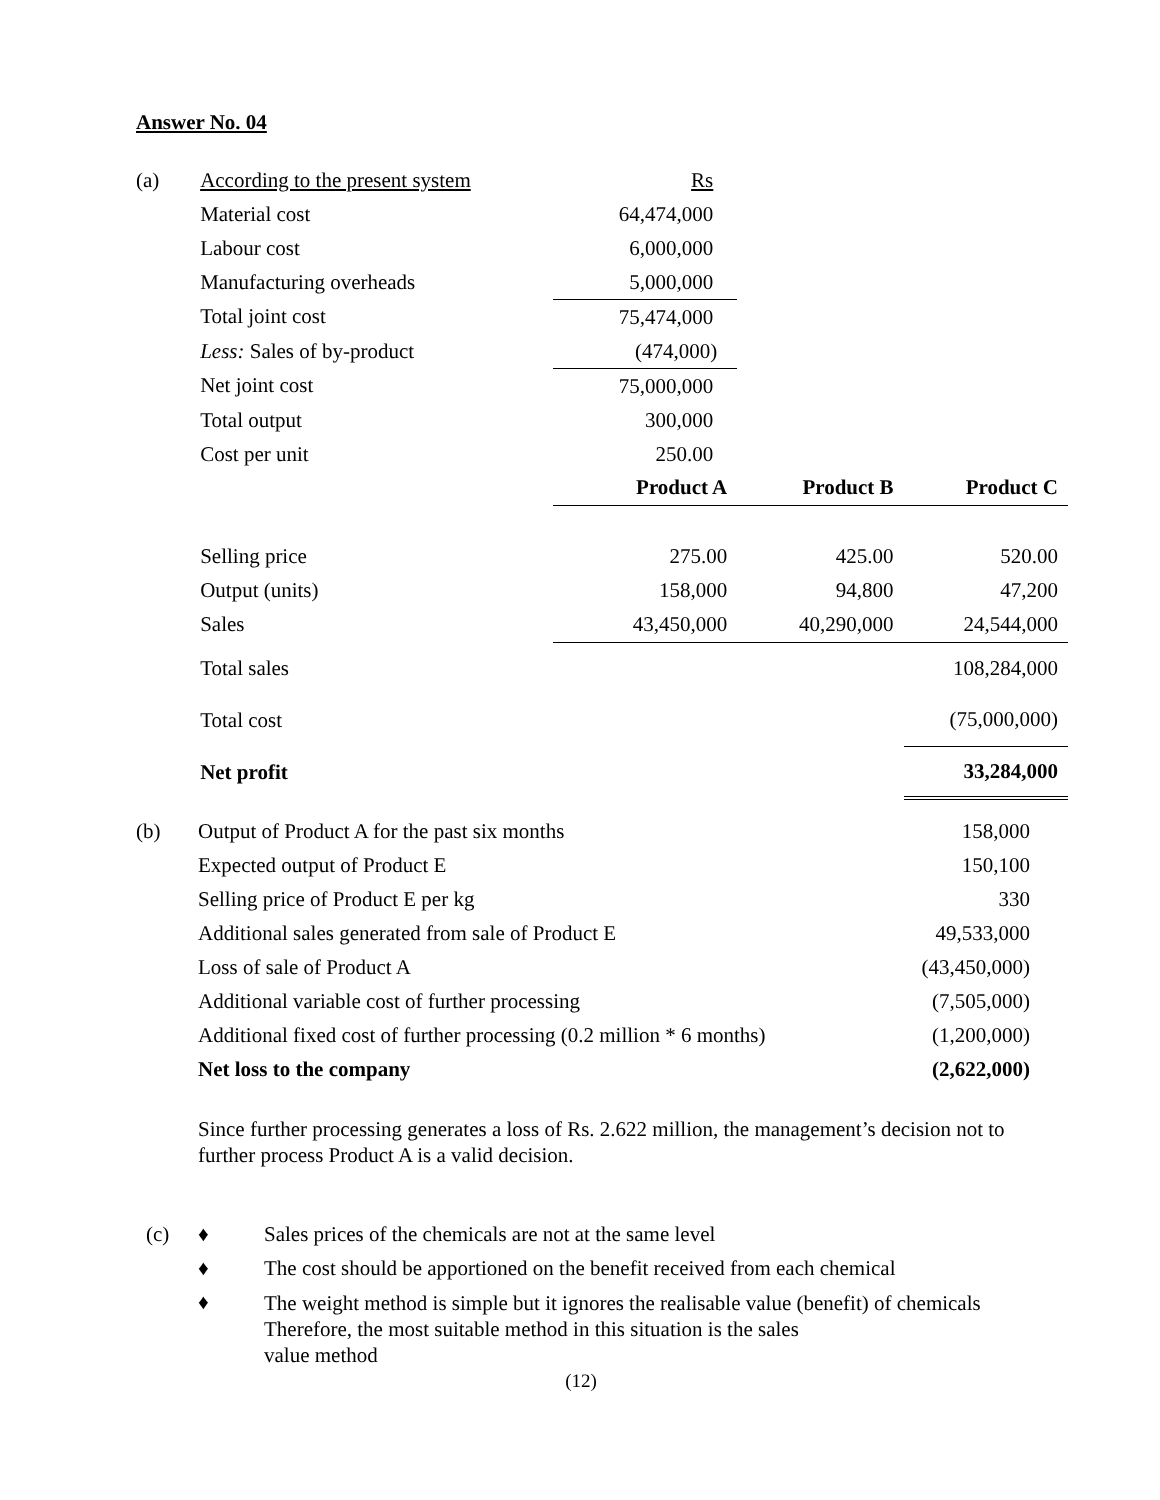Answer No. 04
| (a) | According to the present system | Rs | | |
| | Material cost | 64,474,000 | | |
| | Labour cost | 6,000,000 | | |
| | Manufacturing overheads | 5,000,000 | | |
| | Total joint cost | 75,474,000 | | |
| | Less: Sales of by-product | (474,000) | | |
| | Net joint cost | 75,000,000 | | |
| | Total output | 300,000 | | |
| | Cost per unit | 250.00 | | |
| | | Product A | Product B | Product C |
| | Selling price | 275.00 | 425.00 | 520.00 |
| | Output (units) | 158,000 | 94,800 | 47,200 |
| | Sales | 43,450,000 | 40,290,000 | 24,544,000 |
| | Total sales | | | 108,284,000 |
| | Total cost | | | (75,000,000) |
| | Net profit | | | 33,284,000 |
| (b) | Output of Product A for the past six months | 158,000 |
| | Expected output of Product E | 150,100 |
| | Selling price of Product E per kg | 330 |
| | Additional sales generated from sale of Product E | 49,533,000 |
| | Loss of sale of Product A | (43,450,000) |
| | Additional variable cost of further processing | (7,505,000) |
| | Additional fixed cost of further processing (0.2 million * 6 months) | (1,200,000) |
| | Net loss to the company | (2,622,000) |
Since further processing generates a loss of Rs. 2.622 million, the management’s decision not to further process Product A is a valid decision.
| (c) | ♦ | Sales prices of the chemicals are not at the same level |
| | ♦ | The cost should be apportioned on the benefit received from each chemical |
| | ♦ | The weight method is simple but it ignores the realisable value (benefit) of chemicals Therefore, the most suitable method in this situation is the sales value method |
(12)